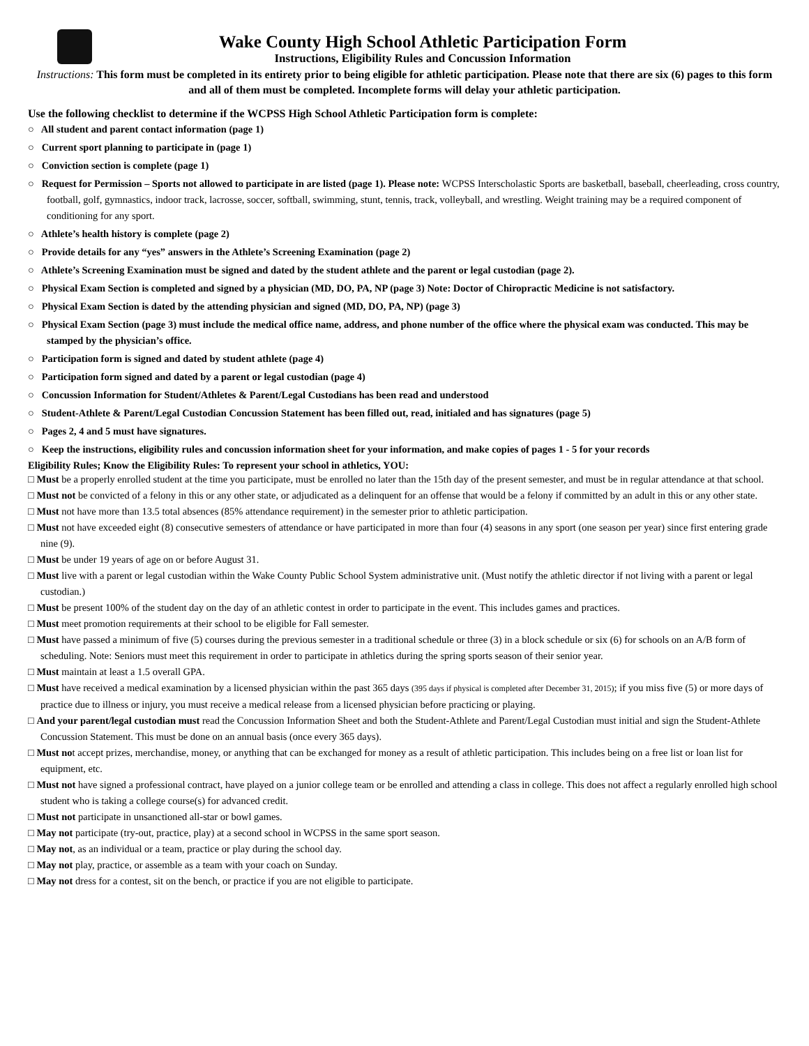Wake County High School Athletic Participation Form
Instructions, Eligibility Rules and Concussion Information
Instructions: This form must be completed in its entirety prior to being eligible for athletic participation. Please note that there are six (6) pages to this form and all of them must be completed. Incomplete forms will delay your athletic participation.
Use the following checklist to determine if the WCPSS High School Athletic Participation form is complete:
○ All student and parent contact information (page 1)
○ Current sport planning to participate in (page 1)
○ Conviction section is complete (page 1)
○ Request for Permission – Sports not allowed to participate in are listed (page 1). Please note: WCPSS Interscholastic Sports are basketball, baseball, cheerleading, cross country, football, golf, gymnastics, indoor track, lacrosse, soccer, softball, swimming, stunt, tennis, track, volleyball, and wrestling. Weight training may be a required component of conditioning for any sport.
○ Athlete’s health history is complete (page 2)
○ Provide details for any “yes” answers in the Athlete’s Screening Examination (page 2)
○ Athlete’s Screening Examination must be signed and dated by the student athlete and the parent or legal custodian (page 2).
○ Physical Exam Section is completed and signed by a physician (MD, DO, PA, NP (page 3) Note: Doctor of Chiropractic Medicine is not satisfactory.
○ Physical Exam Section is dated by the attending physician and signed (MD, DO, PA, NP) (page 3)
○ Physical Exam Section (page 3) must include the medical office name, address, and phone number of the office where the physical exam was conducted. This may be stamped by the physician’s office.
○ Participation form is signed and dated by student athlete (page 4)
○ Participation form signed and dated by a parent or legal custodian (page 4)
○ Concussion Information for Student/Athletes & Parent/Legal Custodians has been read and understood
○ Student-Athlete & Parent/Legal Custodian Concussion Statement has been filled out, read, initialed and has signatures (page 5)
○ Pages 2, 4 and 5 must have signatures.
○ Keep the instructions, eligibility rules and concussion information sheet for your information, and make copies of pages 1 - 5 for your records
Eligibility Rules; Know the Eligibility Rules: To represent your school in athletics, YOU:
□ Must be a properly enrolled student at the time you participate, must be enrolled no later than the 15th day of the present semester, and must be in regular attendance at that school.
□ Must not be convicted of a felony in this or any other state, or adjudicated as a delinquent for an offense that would be a felony if committed by an adult in this or any other state.
□ Must not have more than 13.5 total absences (85% attendance requirement) in the semester prior to athletic participation.
□ Must not have exceeded eight (8) consecutive semesters of attendance or have participated in more than four (4) seasons in any sport (one season per year) since first entering grade nine (9).
□ Must be under 19 years of age on or before August 31.
□ Must live with a parent or legal custodian within the Wake County Public School System administrative unit. (Must notify the athletic director if not living with a parent or legal custodian.)
□ Must be present 100% of the student day on the day of an athletic contest in order to participate in the event. This includes games and practices.
□ Must meet promotion requirements at their school to be eligible for Fall semester.
□ Must have passed a minimum of five (5) courses during the previous semester in a traditional schedule or three (3) in a block schedule or six (6) for schools on an A/B form of scheduling. Note: Seniors must meet this requirement in order to participate in athletics during the spring sports season of their senior year.
□ Must maintain at least a 1.5 overall GPA.
□ Must have received a medical examination by a licensed physician within the past 365 days (395 days if physical is completed after December 31, 2015); if you miss five (5) or more days of practice due to illness or injury, you must receive a medical release from a licensed physician before practicing or playing.
□ And your parent/legal custodian must read the Concussion Information Sheet and both the Student-Athlete and Parent/Legal Custodian must initial and sign the Student-Athlete Concussion Statement. This must be done on an annual basis (once every 365 days).
□ Must not accept prizes, merchandise, money, or anything that can be exchanged for money as a result of athletic participation. This includes being on a free list or loan list for equipment, etc.
□ Must not have signed a professional contract, have played on a junior college team or be enrolled and attending a class in college. This does not affect a regularly enrolled high school student who is taking a college course(s) for advanced credit.
□ Must not participate in unsanctioned all-star or bowl games.
□ May not participate (try-out, practice, play) at a second school in WCPSS in the same sport season.
□ May not, as an individual or a team, practice or play during the school day.
□ May not play, practice, or assemble as a team with your coach on Sunday.
□ May not dress for a contest, sit on the bench, or practice if you are not eligible to participate.